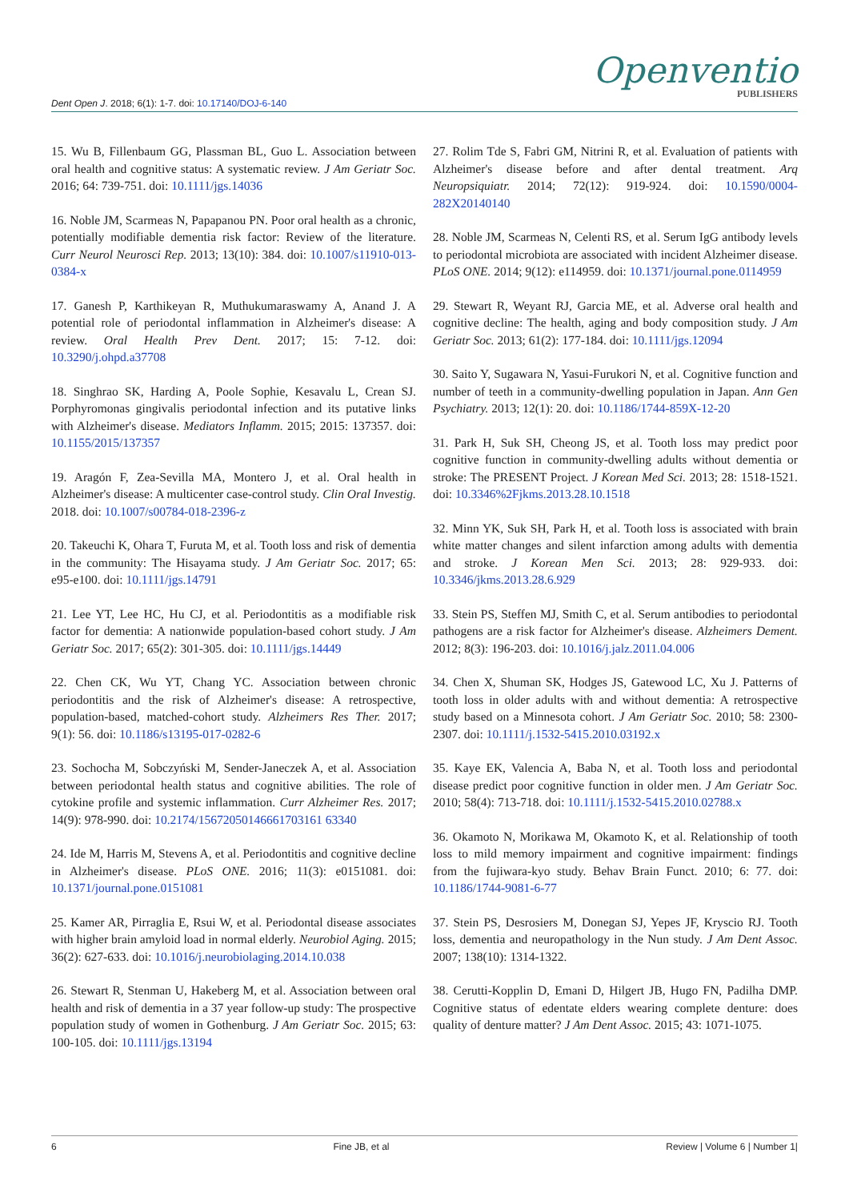Dent Open J. 2018; 6(1): 1-7. doi: 10.17140/DOJ-6-140
Openventio
PUBLISHERS
15. Wu B, Fillenbaum GG, Plassman BL, Guo L. Association between oral health and cognitive status: A systematic review. J Am Geriatr Soc. 2016; 64: 739-751. doi: 10.1111/jgs.14036
16. Noble JM, Scarmeas N, Papapanou PN. Poor oral health as a chronic, potentially modifiable dementia risk factor: Review of the literature. Curr Neurol Neurosci Rep. 2013; 13(10): 384. doi: 10.1007/s11910-013-0384-x
17. Ganesh P, Karthikeyan R, Muthukumaraswamy A, Anand J. A potential role of periodontal inflammation in Alzheimer's disease: A review. Oral Health Prev Dent. 2017; 15: 7-12. doi: 10.3290/j.ohpd.a37708
18. Singhrao SK, Harding A, Poole Sophie, Kesavalu L, Crean SJ. Porphyromonas gingivalis periodontal infection and its putative links with Alzheimer's disease. Mediators Inflamm. 2015; 2015: 137357. doi: 10.1155/2015/137357
19. Aragón F, Zea-Sevilla MA, Montero J, et al. Oral health in Alzheimer's disease: A multicenter case-control study. Clin Oral Investig. 2018. doi: 10.1007/s00784-018-2396-z
20. Takeuchi K, Ohara T, Furuta M, et al. Tooth loss and risk of dementia in the community: The Hisayama study. J Am Geriatr Soc. 2017; 65: e95-e100. doi: 10.1111/jgs.14791
21. Lee YT, Lee HC, Hu CJ, et al. Periodontitis as a modifiable risk factor for dementia: A nationwide population-based cohort study. J Am Geriatr Soc. 2017; 65(2): 301-305. doi: 10.1111/jgs.14449
22. Chen CK, Wu YT, Chang YC. Association between chronic periodontitis and the risk of Alzheimer's disease: A retrospective, population-based, matched-cohort study. Alzheimers Res Ther. 2017; 9(1): 56. doi: 10.1186/s13195-017-0282-6
23. Sochocha M, Sobczyński M, Sender-Janeczek A, et al. Association between periodontal health status and cognitive abilities. The role of cytokine profile and systemic inflammation. Curr Alzheimer Res. 2017; 14(9): 978-990. doi: 10.2174/15672050146661703161 63340
24. Ide M, Harris M, Stevens A, et al. Periodontitis and cognitive decline in Alzheimer's disease. PLoS ONE. 2016; 11(3): e0151081. doi: 10.1371/journal.pone.0151081
25. Kamer AR, Pirraglia E, Rsui W, et al. Periodontal disease associates with higher brain amyloid load in normal elderly. Neurobiol Aging. 2015; 36(2): 627-633. doi: 10.1016/j.neurobiolaging.2014.10.038
26. Stewart R, Stenman U, Hakeberg M, et al. Association between oral health and risk of dementia in a 37 year follow-up study: The prospective population study of women in Gothenburg. J Am Geriatr Soc. 2015; 63: 100-105. doi: 10.1111/jgs.13194
27. Rolim Tde S, Fabri GM, Nitrini R, et al. Evaluation of patients with Alzheimer's disease before and after dental treatment. Arq Neuropsiquiatr. 2014; 72(12): 919-924. doi: 10.1590/0004-282X20140140
28. Noble JM, Scarmeas N, Celenti RS, et al. Serum IgG antibody levels to periodontal microbiota are associated with incident Alzheimer disease. PLoS ONE. 2014; 9(12): e114959. doi: 10.1371/journal.pone.0114959
29. Stewart R, Weyant RJ, Garcia ME, et al. Adverse oral health and cognitive decline: The health, aging and body composition study. J Am Geriatr Soc. 2013; 61(2): 177-184. doi: 10.1111/jgs.12094
30. Saito Y, Sugawara N, Yasui-Furukori N, et al. Cognitive function and number of teeth in a community-dwelling population in Japan. Ann Gen Psychiatry. 2013; 12(1): 20. doi: 10.1186/1744-859X-12-20
31. Park H, Suk SH, Cheong JS, et al. Tooth loss may predict poor cognitive function in community-dwelling adults without dementia or stroke: The PRESENT Project. J Korean Med Sci. 2013; 28: 1518-1521. doi: 10.3346%2Fjkms.2013.28.10.1518
32. Minn YK, Suk SH, Park H, et al. Tooth loss is associated with brain white matter changes and silent infarction among adults with dementia and stroke. J Korean Men Sci. 2013; 28: 929-933. doi: 10.3346/jkms.2013.28.6.929
33. Stein PS, Steffen MJ, Smith C, et al. Serum antibodies to periodontal pathogens are a risk factor for Alzheimer's disease. Alzheimers Dement. 2012; 8(3): 196-203. doi: 10.1016/j.jalz.2011.04.006
34. Chen X, Shuman SK, Hodges JS, Gatewood LC, Xu J. Patterns of tooth loss in older adults with and without dementia: A retrospective study based on a Minnesota cohort. J Am Geriatr Soc. 2010; 58: 2300-2307. doi: 10.1111/j.1532-5415.2010.03192.x
35. Kaye EK, Valencia A, Baba N, et al. Tooth loss and periodontal disease predict poor cognitive function in older men. J Am Geriatr Soc. 2010; 58(4): 713-718. doi: 10.1111/j.1532-5415.2010.02788.x
36. Okamoto N, Morikawa M, Okamoto K, et al. Relationship of tooth loss to mild memory impairment and cognitive impairment: findings from the fujiwara-kyo study. Behav Brain Funct. 2010; 6: 77. doi: 10.1186/1744-9081-6-77
37. Stein PS, Desrosiers M, Donegan SJ, Yepes JF, Kryscio RJ. Tooth loss, dementia and neuropathology in the Nun study. J Am Dent Assoc. 2007; 138(10): 1314-1322.
38. Cerutti-Kopplin D, Emani D, Hilgert JB, Hugo FN, Padilha DMP. Cognitive status of edentate elders wearing complete denture: does quality of denture matter? J Am Dent Assoc. 2015; 43: 1071-1075.
6 Fine JB, et al Review | Volume 6 | Number 1|